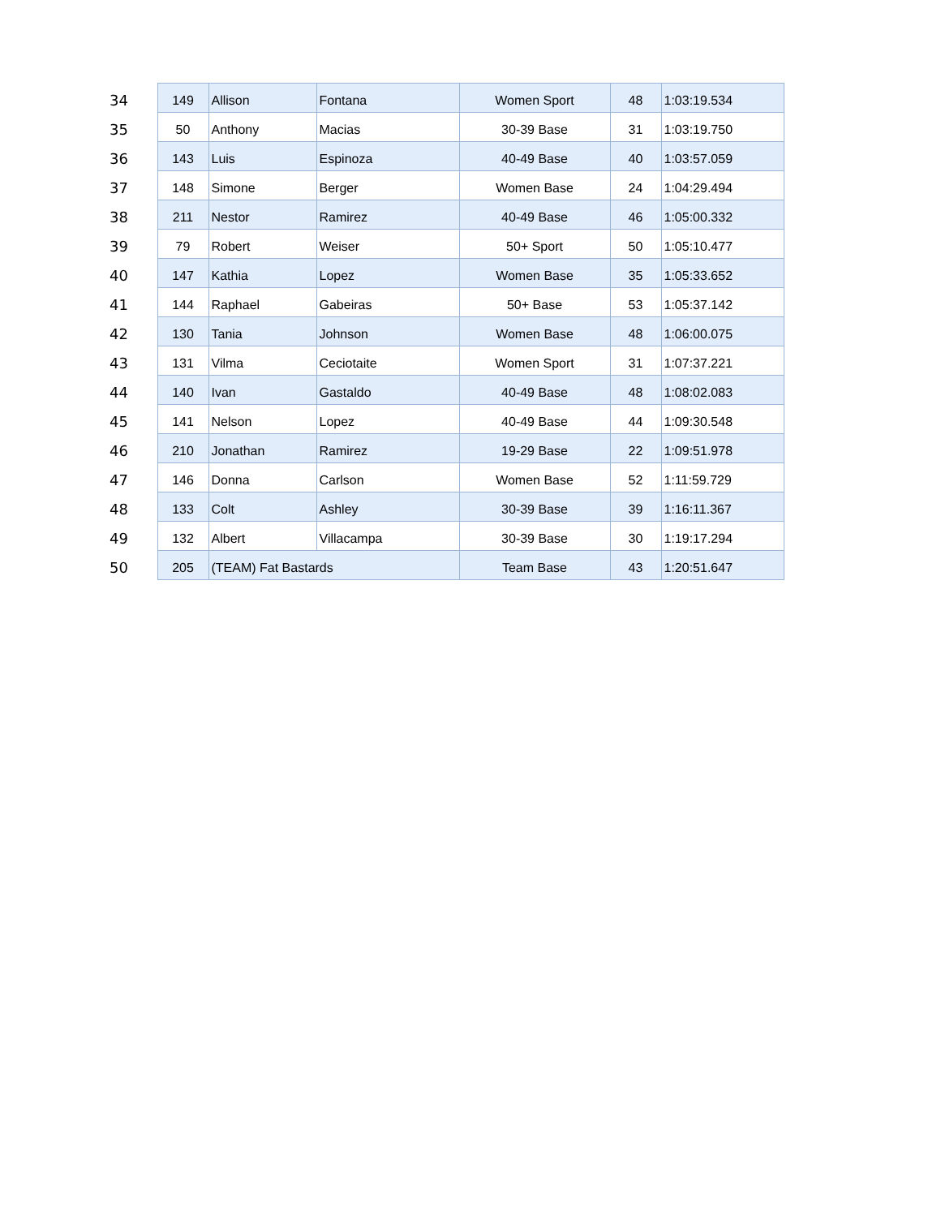| 34 | 149 | Allison | Fontana | Women Sport | 48 | 1:03:19.534 |
| 35 | 50 | Anthony | Macias | 30-39 Base | 31 | 1:03:19.750 |
| 36 | 143 | Luis | Espinoza | 40-49 Base | 40 | 1:03:57.059 |
| 37 | 148 | Simone | Berger | Women Base | 24 | 1:04:29.494 |
| 38 | 211 | Nestor | Ramirez | 40-49 Base | 46 | 1:05:00.332 |
| 39 | 79 | Robert | Weiser | 50+ Sport | 50 | 1:05:10.477 |
| 40 | 147 | Kathia | Lopez | Women Base | 35 | 1:05:33.652 |
| 41 | 144 | Raphael | Gabeiras | 50+ Base | 53 | 1:05:37.142 |
| 42 | 130 | Tania | Johnson | Women Base | 48 | 1:06:00.075 |
| 43 | 131 | Vilma | Ceciotaite | Women Sport | 31 | 1:07:37.221 |
| 44 | 140 | Ivan | Gastaldo | 40-49 Base | 48 | 1:08:02.083 |
| 45 | 141 | Nelson | Lopez | 40-49 Base | 44 | 1:09:30.548 |
| 46 | 210 | Jonathan | Ramirez | 19-29 Base | 22 | 1:09:51.978 |
| 47 | 146 | Donna | Carlson | Women Base | 52 | 1:11:59.729 |
| 48 | 133 | Colt | Ashley | 30-39 Base | 39 | 1:16:11.367 |
| 49 | 132 | Albert | Villacampa | 30-39 Base | 30 | 1:19:17.294 |
| 50 | 205 | (TEAM) Fat Bastards | | Team Base | 43 | 1:20:51.647 |